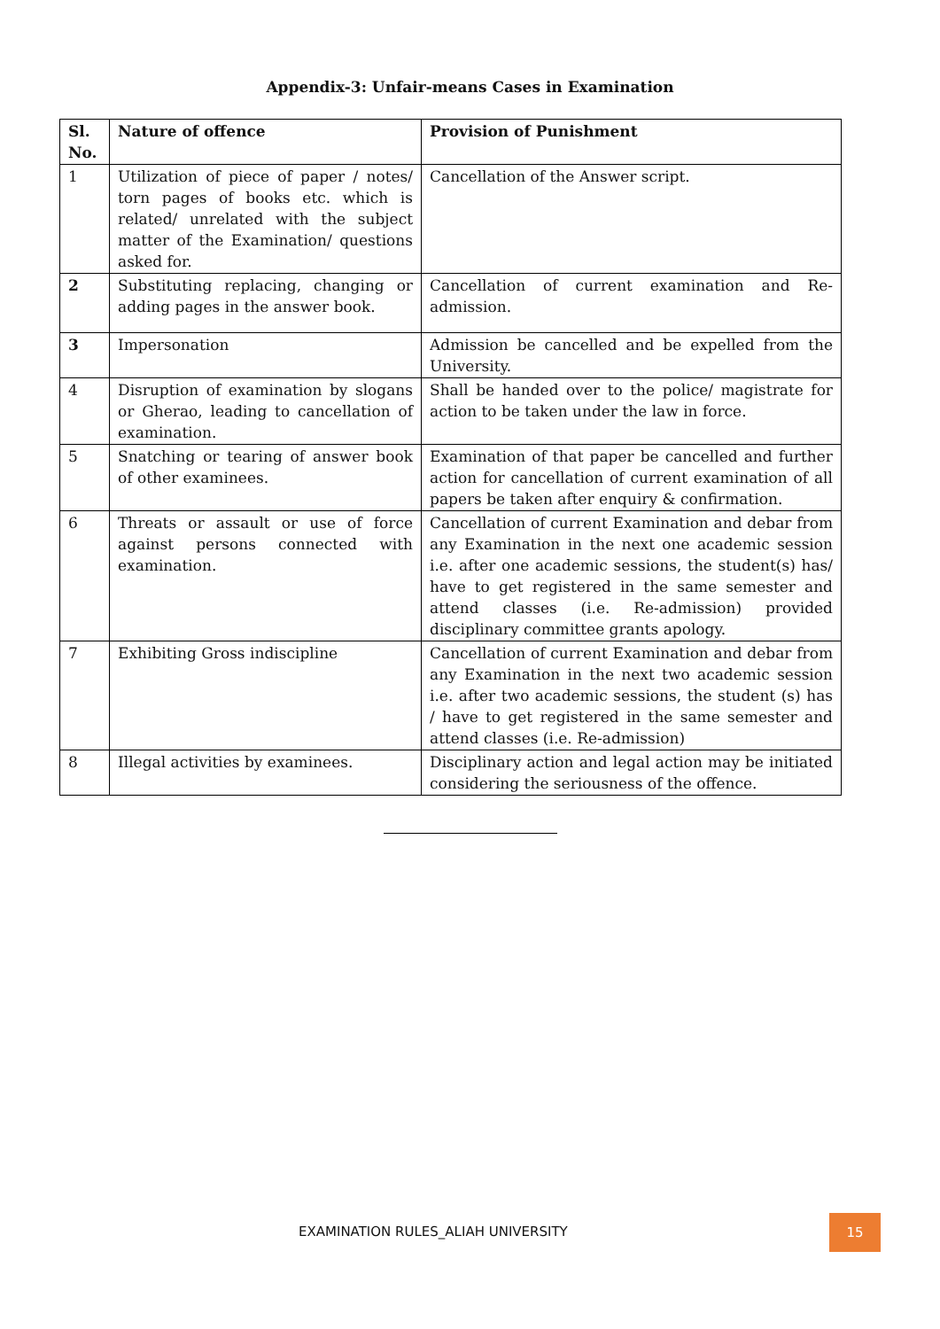Appendix-3: Unfair-means Cases in Examination
| Sl. No. | Nature of offence | Provision of Punishment |
| --- | --- | --- |
| 1 | Utilization of piece of paper / notes/ torn pages of books etc. which is related/ unrelated with the subject matter of the Examination/ questions asked for. | Cancellation of the Answer script. |
| 2 | Substituting replacing, changing or adding pages in the answer book. | Cancellation of current examination and Re-admission. |
| 3 | Impersonation | Admission be cancelled and be expelled from the University. |
| 4 | Disruption of examination by slogans or Gherao, leading to cancellation of examination. | Shall be handed over to the police/ magistrate for action to be taken under the law in force. |
| 5 | Snatching or tearing of answer book of other examinees. | Examination of that paper be cancelled and further action for cancellation of current examination of all papers be taken after enquiry & confirmation. |
| 6 | Threats or assault or use of force against persons connected with examination. | Cancellation of current Examination and debar from any Examination in the next one academic session i.e. after one academic sessions, the student(s) has/ have to get registered in the same semester and attend classes (i.e. Re-admission) provided disciplinary committee grants apology. |
| 7 | Exhibiting Gross indiscipline | Cancellation of current Examination and debar from any Examination in the next two academic session i.e. after two academic sessions, the student (s) has / have to get registered in the same semester and attend classes (i.e. Re-admission) |
| 8 | Illegal activities by examinees. | Disciplinary action and legal action may be initiated considering the seriousness of the offence. |
EXAMINATION RULES_ALIAH UNIVERSITY
15